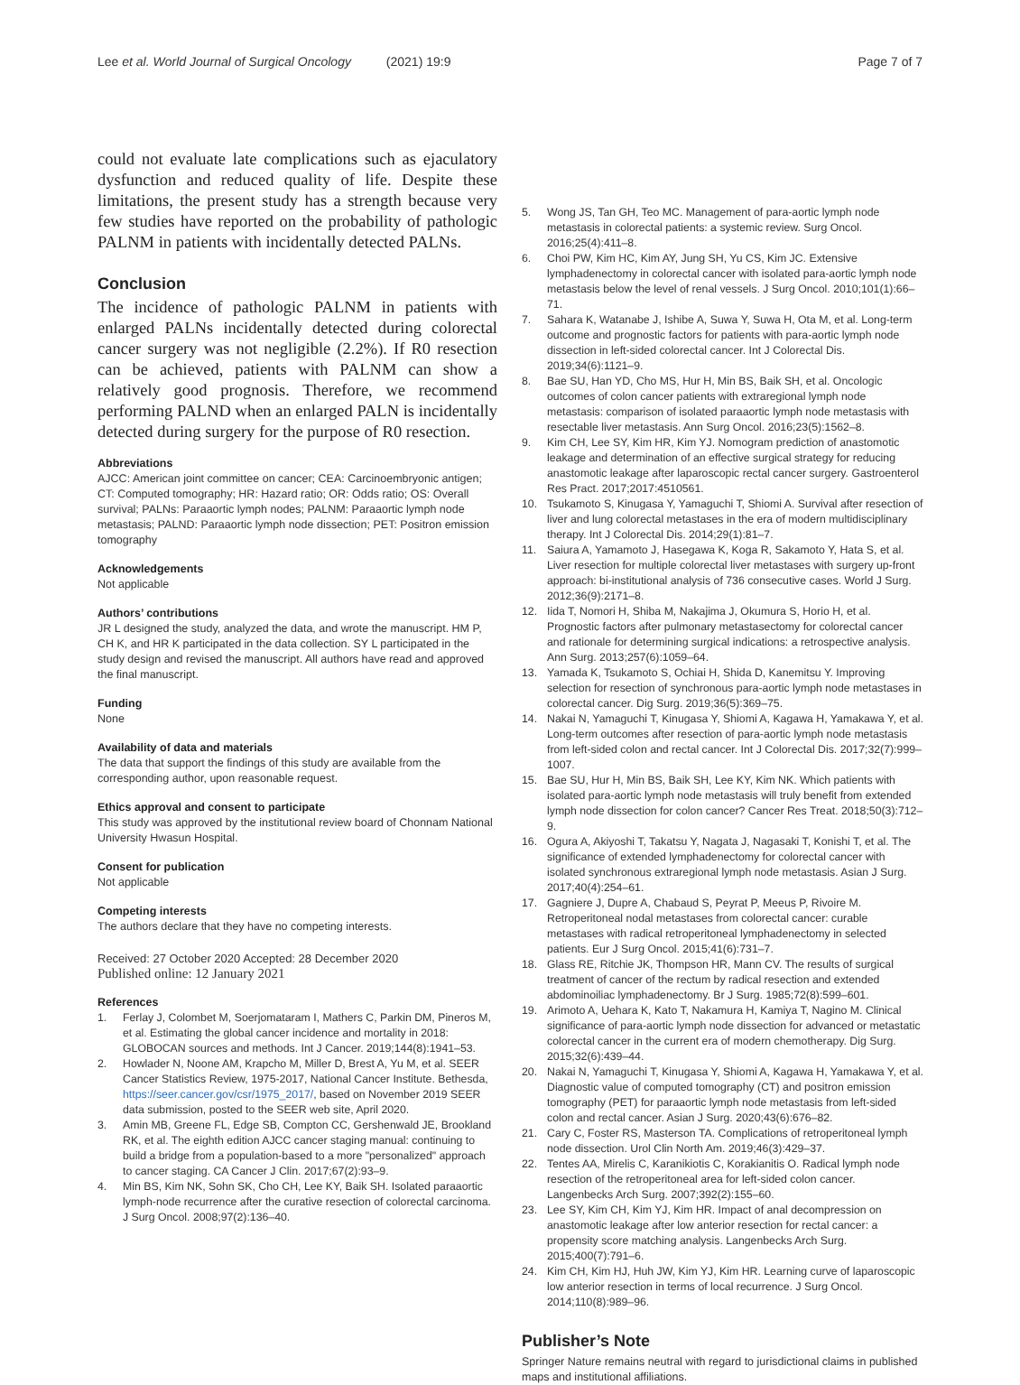Lee et al. World Journal of Surgical Oncology (2021) 19:9 Page 7 of 7
could not evaluate late complications such as ejaculatory dysfunction and reduced quality of life. Despite these limitations, the present study has a strength because very few studies have reported on the probability of pathologic PALNM in patients with incidentally detected PALNs.
Conclusion
The incidence of pathologic PALNM in patients with enlarged PALNs incidentally detected during colorectal cancer surgery was not negligible (2.2%). If R0 resection can be achieved, patients with PALNM can show a relatively good prognosis. Therefore, we recommend performing PALND when an enlarged PALN is incidentally detected during surgery for the purpose of R0 resection.
Abbreviations
AJCC: American joint committee on cancer; CEA: Carcinoembryonic antigen; CT: Computed tomography; HR: Hazard ratio; OR: Odds ratio; OS: Overall survival; PALNs: Paraaortic lymph nodes; PALNM: Paraaortic lymph node metastasis; PALND: Paraaortic lymph node dissection; PET: Positron emission tomography
Acknowledgements
Not applicable
Authors’ contributions
JR L designed the study, analyzed the data, and wrote the manuscript. HM P, CH K, and HR K participated in the data collection. SY L participated in the study design and revised the manuscript. All authors have read and approved the final manuscript.
Funding
None
Availability of data and materials
The data that support the findings of this study are available from the corresponding author, upon reasonable request.
Ethics approval and consent to participate
This study was approved by the institutional review board of Chonnam National University Hwasun Hospital.
Consent for publication
Not applicable
Competing interests
The authors declare that they have no competing interests.
Received: 27 October 2020 Accepted: 28 December 2020
Published online: 12 January 2021
References
1. Ferlay J, Colombet M, Soerjomataram I, Mathers C, Parkin DM, Pineros M, et al. Estimating the global cancer incidence and mortality in 2018: GLOBOCAN sources and methods. Int J Cancer. 2019;144(8):1941–53.
2. Howlader N, Noone AM, Krapcho M, Miller D, Brest A, Yu M, et al. SEER Cancer Statistics Review, 1975-2017, National Cancer Institute. Bethesda, https://seer.cancer.gov/csr/1975_2017/, based on November 2019 SEER data submission, posted to the SEER web site, April 2020.
3. Amin MB, Greene FL, Edge SB, Compton CC, Gershenwald JE, Brookland RK, et al. The eighth edition AJCC cancer staging manual: continuing to build a bridge from a population-based to a more "personalized" approach to cancer staging. CA Cancer J Clin. 2017;67(2):93–9.
4. Min BS, Kim NK, Sohn SK, Cho CH, Lee KY, Baik SH. Isolated paraaortic lymph-node recurrence after the curative resection of colorectal carcinoma. J Surg Oncol. 2008;97(2):136–40.
5. Wong JS, Tan GH, Teo MC. Management of para-aortic lymph node metastasis in colorectal patients: a systemic review. Surg Oncol. 2016;25(4):411–8.
6. Choi PW, Kim HC, Kim AY, Jung SH, Yu CS, Kim JC. Extensive lymphadenectomy in colorectal cancer with isolated para-aortic lymph node metastasis below the level of renal vessels. J Surg Oncol. 2010;101(1):66–71.
7. Sahara K, Watanabe J, Ishibe A, Suwa Y, Suwa H, Ota M, et al. Long-term outcome and prognostic factors for patients with para-aortic lymph node dissection in left-sided colorectal cancer. Int J Colorectal Dis. 2019;34(6):1121–9.
8. Bae SU, Han YD, Cho MS, Hur H, Min BS, Baik SH, et al. Oncologic outcomes of colon cancer patients with extraregional lymph node metastasis: comparison of isolated paraaortic lymph node metastasis with resectable liver metastasis. Ann Surg Oncol. 2016;23(5):1562–8.
9. Kim CH, Lee SY, Kim HR, Kim YJ. Nomogram prediction of anastomotic leakage and determination of an effective surgical strategy for reducing anastomotic leakage after laparoscopic rectal cancer surgery. Gastroenterol Res Pract. 2017;2017:4510561.
10. Tsukamoto S, Kinugasa Y, Yamaguchi T, Shiomi A. Survival after resection of liver and lung colorectal metastases in the era of modern multidisciplinary therapy. Int J Colorectal Dis. 2014;29(1):81–7.
11. Saiura A, Yamamoto J, Hasegawa K, Koga R, Sakamoto Y, Hata S, et al. Liver resection for multiple colorectal liver metastases with surgery up-front approach: bi-institutional analysis of 736 consecutive cases. World J Surg. 2012;36(9):2171–8.
12. Iida T, Nomori H, Shiba M, Nakajima J, Okumura S, Horio H, et al. Prognostic factors after pulmonary metastasectomy for colorectal cancer and rationale for determining surgical indications: a retrospective analysis. Ann Surg. 2013;257(6):1059–64.
13. Yamada K, Tsukamoto S, Ochiai H, Shida D, Kanemitsu Y. Improving selection for resection of synchronous para-aortic lymph node metastases in colorectal cancer. Dig Surg. 2019;36(5):369–75.
14. Nakai N, Yamaguchi T, Kinugasa Y, Shiomi A, Kagawa H, Yamakawa Y, et al. Long-term outcomes after resection of para-aortic lymph node metastasis from left-sided colon and rectal cancer. Int J Colorectal Dis. 2017;32(7):999–1007.
15. Bae SU, Hur H, Min BS, Baik SH, Lee KY, Kim NK. Which patients with isolated para-aortic lymph node metastasis will truly benefit from extended lymph node dissection for colon cancer? Cancer Res Treat. 2018;50(3):712–9.
16. Ogura A, Akiyoshi T, Takatsu Y, Nagata J, Nagasaki T, Konishi T, et al. The significance of extended lymphadenectomy for colorectal cancer with isolated synchronous extraregional lymph node metastasis. Asian J Surg. 2017;40(4):254–61.
17. Gagniere J, Dupre A, Chabaud S, Peyrat P, Meeus P, Rivoire M. Retroperitoneal nodal metastases from colorectal cancer: curable metastases with radical retroperitoneal lymphadenectomy in selected patients. Eur J Surg Oncol. 2015;41(6):731–7.
18. Glass RE, Ritchie JK, Thompson HR, Mann CV. The results of surgical treatment of cancer of the rectum by radical resection and extended abdominoiliac lymphadenectomy. Br J Surg. 1985;72(8):599–601.
19. Arimoto A, Uehara K, Kato T, Nakamura H, Kamiya T, Nagino M. Clinical significance of para-aortic lymph node dissection for advanced or metastatic colorectal cancer in the current era of modern chemotherapy. Dig Surg. 2015;32(6):439–44.
20. Nakai N, Yamaguchi T, Kinugasa Y, Shiomi A, Kagawa H, Yamakawa Y, et al. Diagnostic value of computed tomography (CT) and positron emission tomography (PET) for paraaortic lymph node metastasis from left-sided colon and rectal cancer. Asian J Surg. 2020;43(6):676–82.
21. Cary C, Foster RS, Masterson TA. Complications of retroperitoneal lymph node dissection. Urol Clin North Am. 2019;46(3):429–37.
22. Tentes AA, Mirelis C, Karanikiotis C, Korakianitis O. Radical lymph node resection of the retroperitoneal area for left-sided colon cancer. Langenbecks Arch Surg. 2007;392(2):155–60.
23. Lee SY, Kim CH, Kim YJ, Kim HR. Impact of anal decompression on anastomotic leakage after low anterior resection for rectal cancer: a propensity score matching analysis. Langenbecks Arch Surg. 2015;400(7):791–6.
24. Kim CH, Kim HJ, Huh JW, Kim YJ, Kim HR. Learning curve of laparoscopic low anterior resection in terms of local recurrence. J Surg Oncol. 2014;110(8):989–96.
Publisher’s Note
Springer Nature remains neutral with regard to jurisdictional claims in published maps and institutional affiliations.